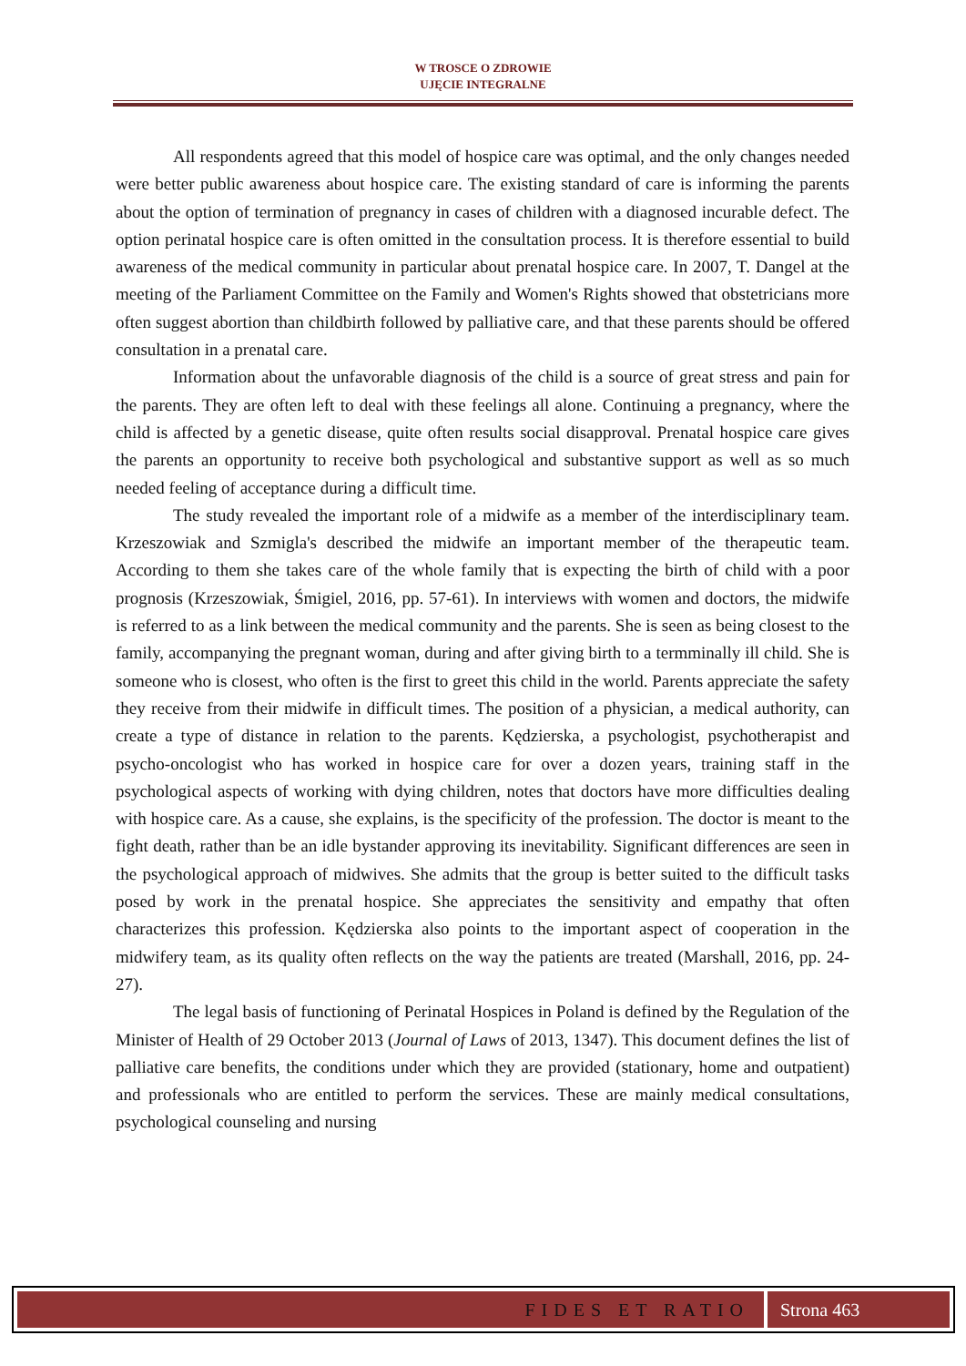W TROSCE O ZDROWIE
UJĘCIE INTEGRALNE
All respondents agreed that this model of hospice care was optimal, and the only changes needed were better public awareness about hospice care. The existing standard of care is informing the parents about the option of termination of pregnancy in cases of children with a diagnosed incurable defect. The option perinatal hospice care is often omitted in the consultation process. It is therefore essential to build awareness of the medical community in particular about prenatal hospice care. In 2007, T. Dangel at the meeting of the Parliament Committee on the Family and Women's Rights showed that obstetricians more often suggest abortion than childbirth followed by palliative care, and that these parents should be offered consultation in a prenatal care.
Information about the unfavorable diagnosis of the child is a source of great stress and pain for the parents. They are often left to deal with these feelings all alone. Continuing a pregnancy, where the child is affected by a genetic disease, quite often results social disapproval. Prenatal hospice care gives the parents an opportunity to receive both psychological and substantive support as well as so much needed feeling of acceptance during a difficult time.
The study revealed the important role of a midwife as a member of the interdisciplinary team. Krzeszowiak and Szmigla's described the midwife an important member of the therapeutic team. According to them she takes care of the whole family that is expecting the birth of child with a poor prognosis (Krzeszowiak, Śmigiel, 2016, pp. 57-61). In interviews with women and doctors, the midwife is referred to as a link between the medical community and the parents. She is seen as being closest to the family, accompanying the pregnant woman, during and after giving birth to a termminally ill child. She is someone who is closest, who often is the first to greet this child in the world. Parents appreciate the safety they receive from their midwife in difficult times. The position of a physician, a medical authority, can create a type of distance in relation to the parents. Kędzierska, a psychologist, psychotherapist and psycho-oncologist who has worked in hospice care for over a dozen years, training staff in the psychological aspects of working with dying children, notes that doctors have more difficulties dealing with hospice care. As a cause, she explains, is the specificity of the profession. The doctor is meant to the fight death, rather than be an idle bystander approving its inevitability. Significant differences are seen in the psychological approach of midwives. She admits that the group is better suited to the difficult tasks posed by work in the prenatal hospice. She appreciates the sensitivity and empathy that often characterizes this profession. Kędzierska also points to the important aspect of cooperation in the midwifery team, as its quality often reflects on the way the patients are treated (Marshall, 2016, pp. 24-27).
The legal basis of functioning of Perinatal Hospices in Poland is defined by the Regulation of the Minister of Health of 29 October 2013 (Journal of Laws of 2013, 1347). This document defines the list of palliative care benefits, the conditions under which they are provided (stationary, home and outpatient) and professionals who are entitled to perform the services. These are mainly medical consultations, psychological counseling and nursing
FIDES ET RATIO Strona 463